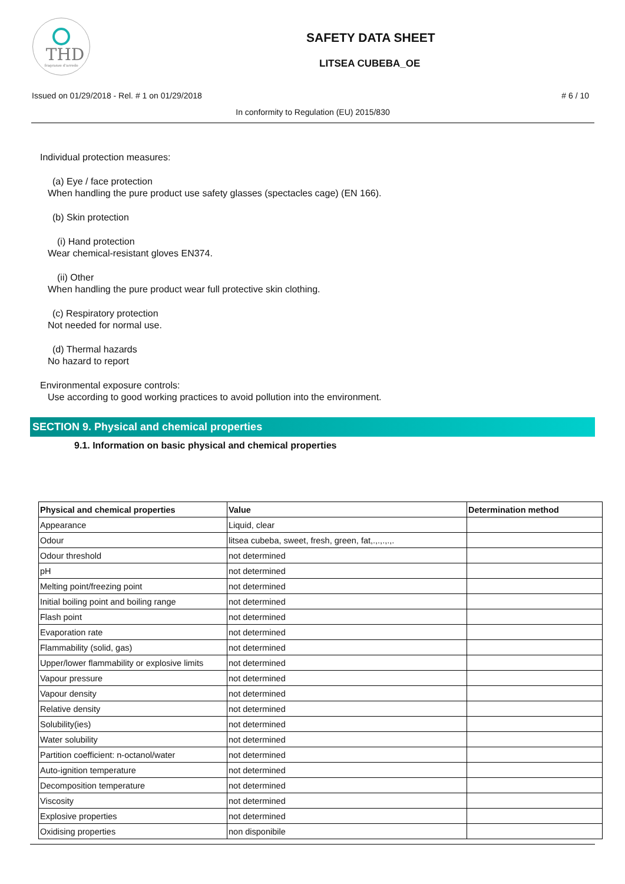THD
fragranze d'arredo
SAFETY DATA SHEET
LITSEA CUBEBA_OE
Issued on 01/29/2018 - Rel. # 1 on 01/29/2018 # 6 / 10
In conformity to Regulation (EU) 2015/830
Individual protection measures:
(a) Eye / face protection
When handling the pure product use safety glasses (spectacles cage) (EN 166).
(b) Skin protection
(i) Hand protection
Wear chemical-resistant gloves EN374.
(ii) Other
When handling the pure product wear full protective skin clothing.
(c) Respiratory protection
Not needed for normal use.
(d) Thermal hazards
No hazard to report
Environmental exposure controls:
Use according to good working practices to avoid pollution into the environment.
SECTION 9. Physical and chemical properties
9.1. Information on basic physical and chemical properties
| Physical and chemical properties | Value | Determination method |
| --- | --- | --- |
| Appearance | Liquid, clear | |
| Odour | litsea cubeba, sweet, fresh, green, fat,.,.,.,.,. | |
| Odour threshold | not determined | |
| pH | not determined | |
| Melting point/freezing point | not determined | |
| Initial boiling point and boiling range | not determined | |
| Flash point | not determined | |
| Evaporation rate | not determined | |
| Flammability (solid, gas) | not determined | |
| Upper/lower flammability or explosive limits | not determined | |
| Vapour pressure | not determined | |
| Vapour density | not determined | |
| Relative density | not determined | |
| Solubility(ies) | not determined | |
| Water solubility | not determined | |
| Partition coefficient: n-octanol/water | not determined | |
| Auto-ignition temperature | not determined | |
| Decomposition temperature | not determined | |
| Viscosity | not determined | |
| Explosive properties | not determined | |
| Oxidising properties | non disponibile | |